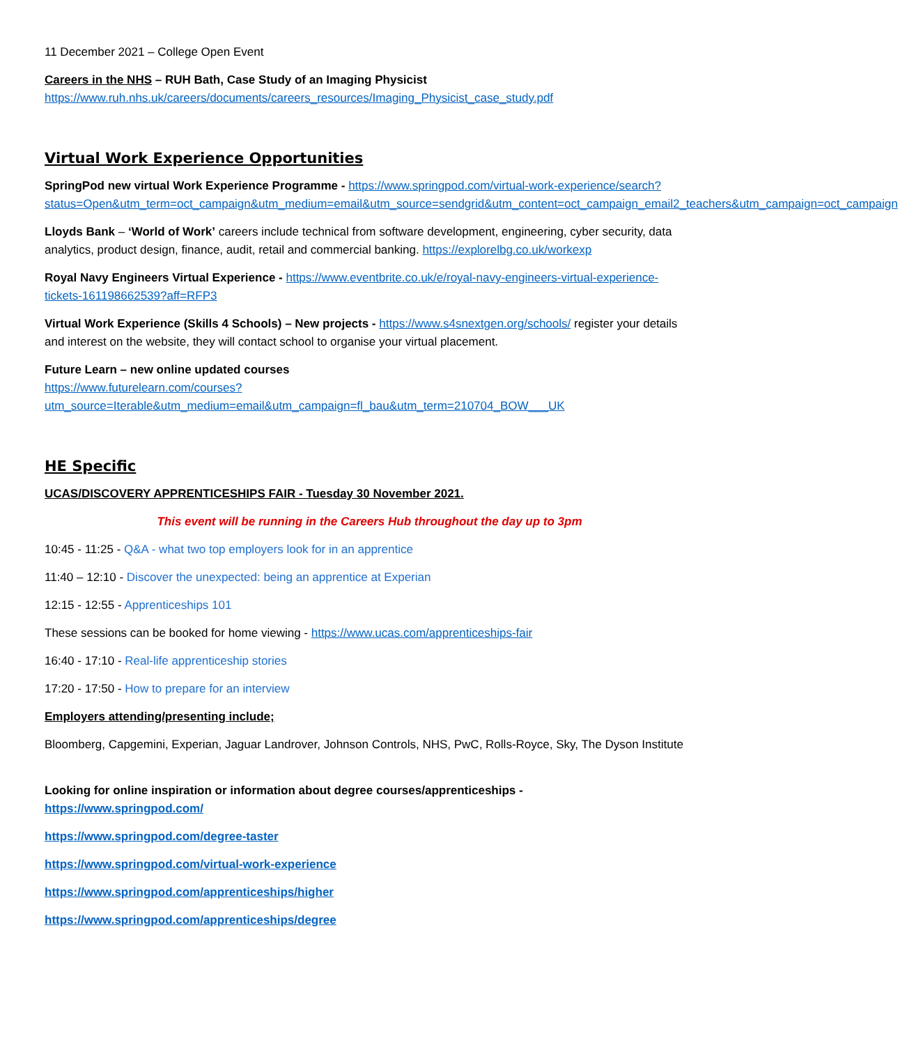11 December 2021 – College Open Event
Careers in the NHS – RUH Bath, Case Study of an Imaging Physicist
https://www.ruh.nhs.uk/careers/documents/careers_resources/Imaging_Physicist_case_study.pdf
Virtual Work Experience Opportunities
SpringPod new virtual Work Experience Programme - https://www.springpod.com/virtual-work-experience/search?status=Open&utm_term=oct_campaign&utm_medium=email&utm_source=sendgrid&utm_content=oct_campaign_email2_teachers&utm_campaign=oct_campaign
Lloyds Bank – ‘World of Work’ careers include technical from software development, engineering, cyber security, data analytics, product design, finance, audit, retail and commercial banking. https://explorelbg.co.uk/workexp
Royal Navy Engineers Virtual Experience - https://www.eventbrite.co.uk/e/royal-navy-engineers-virtual-experience-tickets-161198662539?aff=RFP3
Virtual Work Experience (Skills 4 Schools) – New projects - https://www.s4snextgen.org/schools/ register your details and interest on the website, they will contact school to organise your virtual placement.
Future Learn – new online updated courses
https://www.futurelearn.com/courses?utm_source=Iterable&utm_medium=email&utm_campaign=fl_bau&utm_term=210704_BOW___UK
HE Specific
UCAS/DISCOVERY APPRENTICESHIPS FAIR - Tuesday 30 November 2021.
This event will be running in the Careers Hub throughout the day up to 3pm
10:45 - 11:25 - Q&A - what two top employers look for in an apprentice
11:40 – 12:10 - Discover the unexpected: being an apprentice at Experian
12:15 - 12:55 - Apprenticeships 101
These sessions can be booked for home viewing - https://www.ucas.com/apprenticeships-fair
16:40 - 17:10 - Real-life apprenticeship stories
17:20 - 17:50 - How to prepare for an interview
Employers attending/presenting include;
Bloomberg, Capgemini, Experian, Jaguar Landrover, Johnson Controls, NHS, PwC, Rolls-Royce, Sky, The Dyson Institute
Looking for online inspiration or information about degree courses/apprenticeships -
https://www.springpod.com/
https://www.springpod.com/degree-taster
https://www.springpod.com/virtual-work-experience
https://www.springpod.com/apprenticeships/higher
https://www.springpod.com/apprenticeships/degree